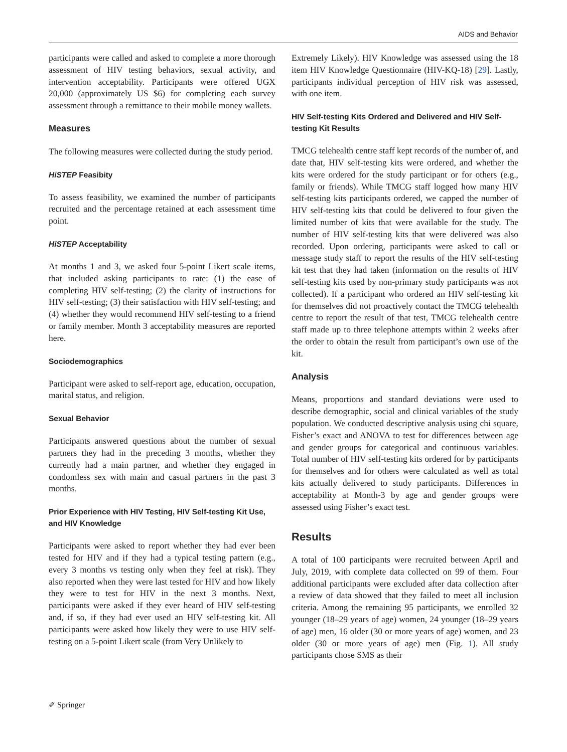AIDS and Behavior
participants were called and asked to complete a more thorough assessment of HIV testing behaviors, sexual activity, and intervention acceptability. Participants were offered UGX 20,000 (approximately US $6) for completing each survey assessment through a remittance to their mobile money wallets.
Measures
The following measures were collected during the study period.
HiSTEP Feasibity
To assess feasibility, we examined the number of participants recruited and the percentage retained at each assessment time point.
HiSTEP Acceptability
At months 1 and 3, we asked four 5-point Likert scale items, that included asking participants to rate: (1) the ease of completing HIV self-testing; (2) the clarity of instructions for HIV self-testing; (3) their satisfaction with HIV self-testing; and (4) whether they would recommend HIV self-testing to a friend or family member. Month 3 acceptability measures are reported here.
Sociodemographics
Participant were asked to self-report age, education, occupation, marital status, and religion.
Sexual Behavior
Participants answered questions about the number of sexual partners they had in the preceding 3 months, whether they currently had a main partner, and whether they engaged in condomless sex with main and casual partners in the past 3 months.
Prior Experience with HIV Testing, HIV Self-testing Kit Use, and HIV Knowledge
Participants were asked to report whether they had ever been tested for HIV and if they had a typical testing pattern (e.g., every 3 months vs testing only when they feel at risk). They also reported when they were last tested for HIV and how likely they were to test for HIV in the next 3 months. Next, participants were asked if they ever heard of HIV self-testing and, if so, if they had ever used an HIV self-testing kit. All participants were asked how likely they were to use HIV self-testing on a 5-point Likert scale (from Very Unlikely to
Extremely Likely). HIV Knowledge was assessed using the 18 item HIV Knowledge Questionnaire (HIV-KQ-18) [29]. Lastly, participants individual perception of HIV risk was assessed, with one item.
HIV Self-testing Kits Ordered and Delivered and HIV Self-testing Kit Results
TMCG telehealth centre staff kept records of the number of, and date that, HIV self-testing kits were ordered, and whether the kits were ordered for the study participant or for others (e.g., family or friends). While TMCG staff logged how many HIV self-testing kits participants ordered, we capped the number of HIV self-testing kits that could be delivered to four given the limited number of kits that were available for the study. The number of HIV self-testing kits that were delivered was also recorded. Upon ordering, participants were asked to call or message study staff to report the results of the HIV self-testing kit test that they had taken (information on the results of HIV self-testing kits used by non-primary study participants was not collected). If a participant who ordered an HIV self-testing kit for themselves did not proactively contact the TMCG telehealth centre to report the result of that test, TMCG telehealth centre staff made up to three telephone attempts within 2 weeks after the order to obtain the result from participant’s own use of the kit.
Analysis
Means, proportions and standard deviations were used to describe demographic, social and clinical variables of the study population. We conducted descriptive analysis using chi square, Fisher’s exact and ANOVA to test for differences between age and gender groups for categorical and continuous variables. Total number of HIV self-testing kits ordered for by participants for themselves and for others were calculated as well as total kits actually delivered to study participants. Differences in acceptability at Month-3 by age and gender groups were assessed using Fisher’s exact test.
Results
A total of 100 participants were recruited between April and July, 2019, with complete data collected on 99 of them. Four additional participants were excluded after data collection after a review of data showed that they failed to meet all inclusion criteria. Among the remaining 95 participants, we enrolled 32 younger (18–29 years of age) women, 24 younger (18–29 years of age) men, 16 older (30 or more years of age) women, and 23 older (30 or more years of age) men (Fig. 1). All study participants chose SMS as their
✐ Springer